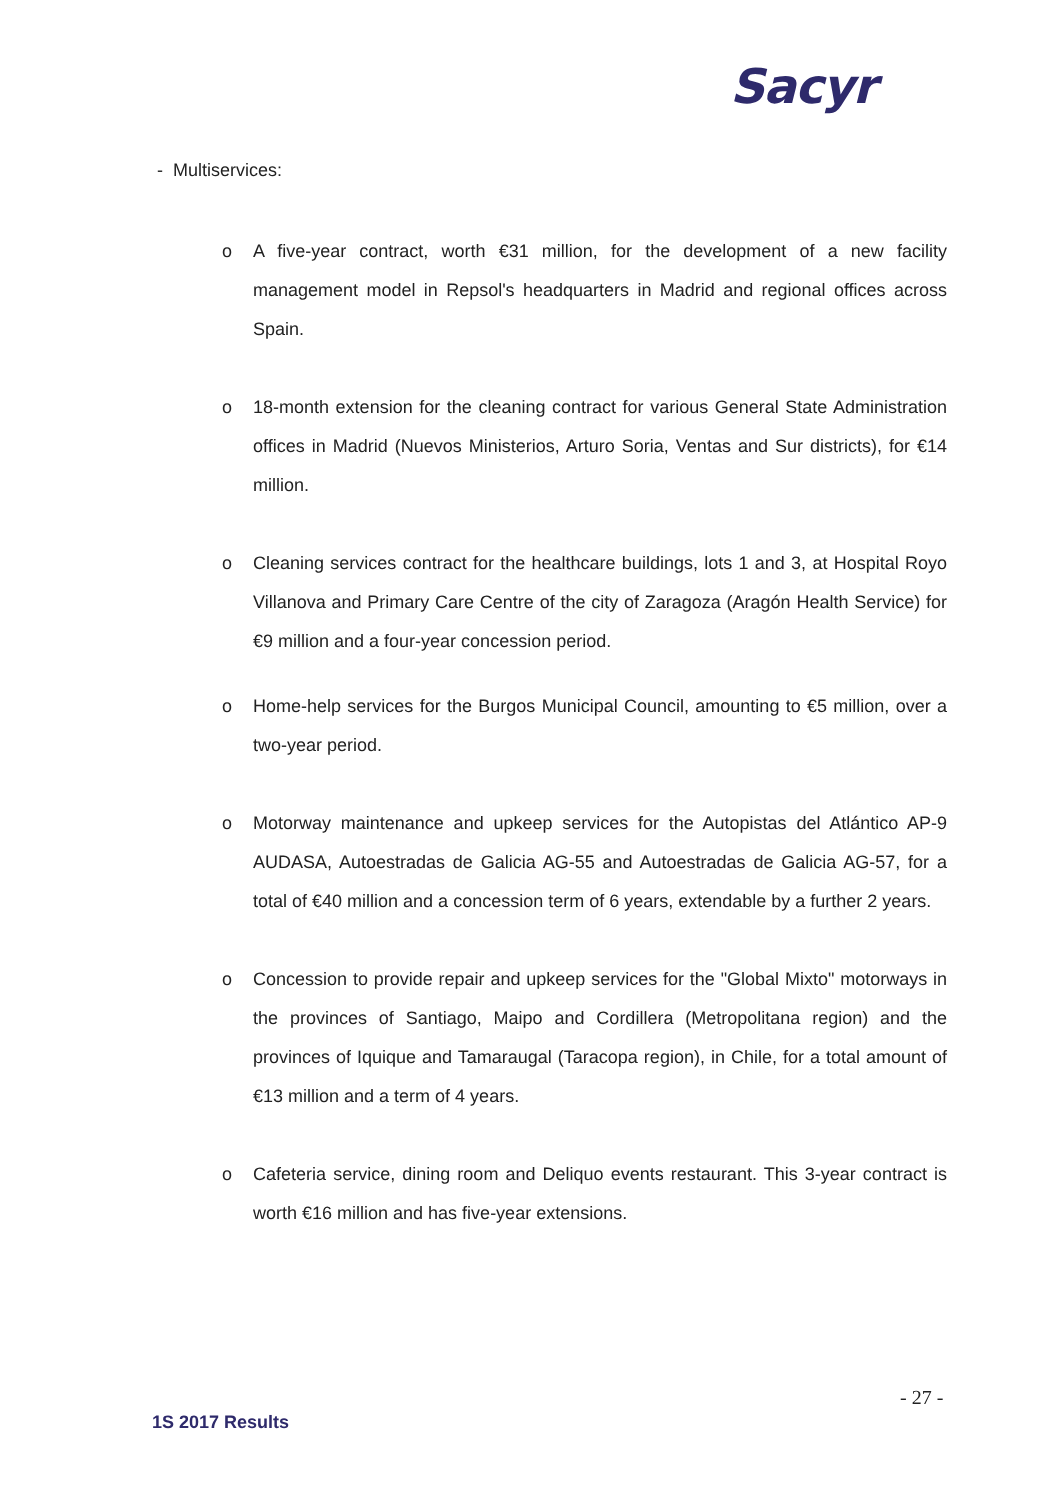Sacyr
- Multiservices:
o A five-year contract, worth €31 million, for the development of a new facility management model in Repsol's headquarters in Madrid and regional offices across Spain.
o 18-month extension for the cleaning contract for various General State Administration offices in Madrid (Nuevos Ministerios, Arturo Soria, Ventas and Sur districts), for €14 million.
o Cleaning services contract for the healthcare buildings, lots 1 and 3, at Hospital Royo Villanova and Primary Care Centre of the city of Zaragoza (Aragón Health Service) for €9 million and a four-year concession period.
o Home-help services for the Burgos Municipal Council, amounting to €5 million, over a two-year period.
o Motorway maintenance and upkeep services for the Autopistas del Atlántico AP-9 AUDASA, Autoestradas de Galicia AG-55 and Autoestradas de Galicia AG-57, for a total of €40 million and a concession term of 6 years, extendable by a further 2 years.
o Concession to provide repair and upkeep services for the "Global Mixto" motorways in the provinces of Santiago, Maipo and Cordillera (Metropolitana region) and the provinces of Iquique and Tamaraugal (Taracopa region), in Chile, for a total amount of €13 million and a term of 4 years.
o Cafeteria service, dining room and Deliquo events restaurant. This 3-year contract is worth €16 million and has five-year extensions.
- 27 -
1S 2017 Results